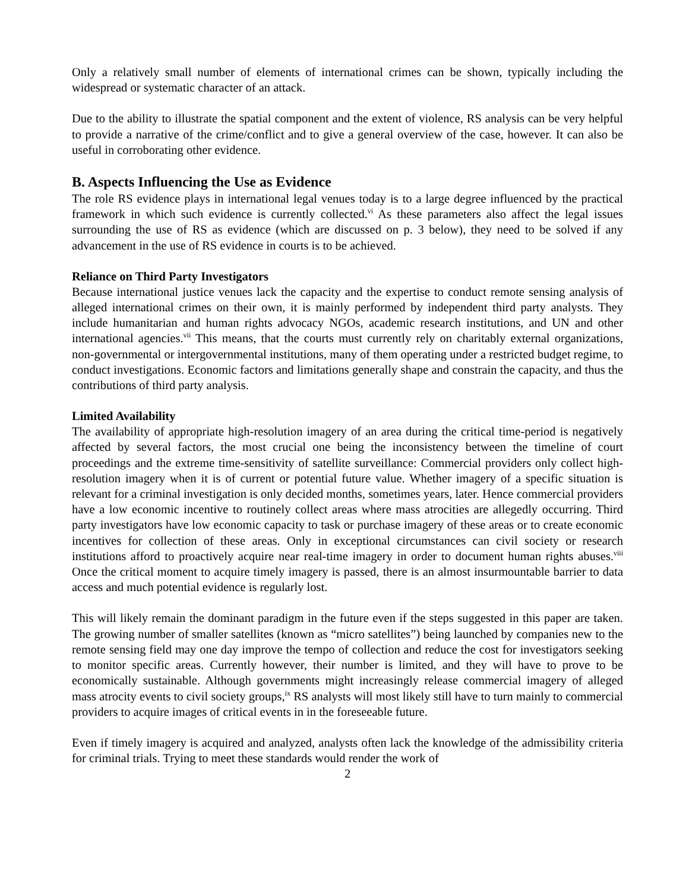Only a relatively small number of elements of international crimes can be shown, typically including the widespread or systematic character of an attack.
Due to the ability to illustrate the spatial component and the extent of violence, RS analysis can be very helpful to provide a narrative of the crime/conflict and to give a general overview of the case, however. It can also be useful in corroborating other evidence.
B. Aspects Influencing the Use as Evidence
The role RS evidence plays in international legal venues today is to a large degree influenced by the practical framework in which such evidence is currently collected.<sup>vi</sup> As these parameters also affect the legal issues surrounding the use of RS as evidence (which are discussed on p. 3 below), they need to be solved if any advancement in the use of RS evidence in courts is to be achieved.
Reliance on Third Party Investigators
Because international justice venues lack the capacity and the expertise to conduct remote sensing analysis of alleged international crimes on their own, it is mainly performed by independent third party analysts. They include humanitarian and human rights advocacy NGOs, academic research institutions, and UN and other international agencies.<sup>vii</sup> This means, that the courts must currently rely on charitably external organizations, non-governmental or intergovernmental institutions, many of them operating under a restricted budget regime, to conduct investigations. Economic factors and limitations generally shape and constrain the capacity, and thus the contributions of third party analysis.
Limited Availability
The availability of appropriate high-resolution imagery of an area during the critical time-period is negatively affected by several factors, the most crucial one being the inconsistency between the timeline of court proceedings and the extreme time-sensitivity of satellite surveillance: Commercial providers only collect high-resolution imagery when it is of current or potential future value. Whether imagery of a specific situation is relevant for a criminal investigation is only decided months, sometimes years, later. Hence commercial providers have a low economic incentive to routinely collect areas where mass atrocities are allegedly occurring. Third party investigators have low economic capacity to task or purchase imagery of these areas or to create economic incentives for collection of these areas. Only in exceptional circumstances can civil society or research institutions afford to proactively acquire near real-time imagery in order to document human rights abuses.<sup>viii</sup> Once the critical moment to acquire timely imagery is passed, there is an almost insurmountable barrier to data access and much potential evidence is regularly lost.
This will likely remain the dominant paradigm in the future even if the steps suggested in this paper are taken. The growing number of smaller satellites (known as “micro satellites”) being launched by companies new to the remote sensing field may one day improve the tempo of collection and reduce the cost for investigators seeking to monitor specific areas. Currently however, their number is limited, and they will have to prove to be economically sustainable. Although governments might increasingly release commercial imagery of alleged mass atrocity events to civil society groups,<sup>ix</sup> RS analysts will most likely still have to turn mainly to commercial providers to acquire images of critical events in in the foreseeable future.
Even if timely imagery is acquired and analyzed, analysts often lack the knowledge of the admissibility criteria for criminal trials. Trying to meet these standards would render the work of
2